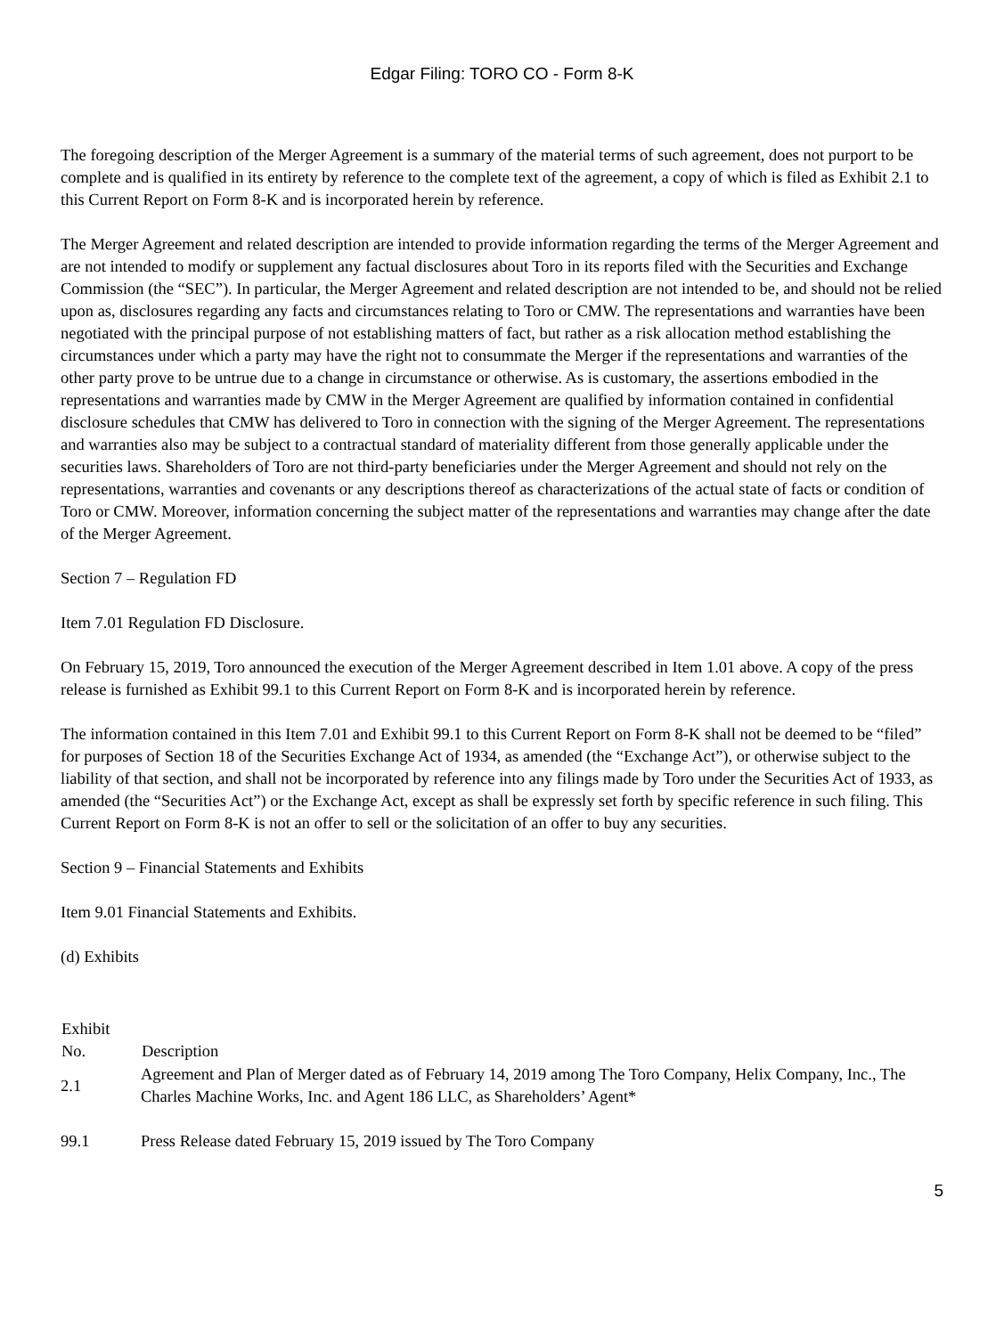Edgar Filing: TORO CO - Form 8-K
The foregoing description of the Merger Agreement is a summary of the material terms of such agreement, does not purport to be complete and is qualified in its entirety by reference to the complete text of the agreement, a copy of which is filed as Exhibit 2.1 to this Current Report on Form 8-K and is incorporated herein by reference.
The Merger Agreement and related description are intended to provide information regarding the terms of the Merger Agreement and are not intended to modify or supplement any factual disclosures about Toro in its reports filed with the Securities and Exchange Commission (the “SEC”). In particular, the Merger Agreement and related description are not intended to be, and should not be relied upon as, disclosures regarding any facts and circumstances relating to Toro or CMW. The representations and warranties have been negotiated with the principal purpose of not establishing matters of fact, but rather as a risk allocation method establishing the circumstances under which a party may have the right not to consummate the Merger if the representations and warranties of the other party prove to be untrue due to a change in circumstance or otherwise. As is customary, the assertions embodied in the representations and warranties made by CMW in the Merger Agreement are qualified by information contained in confidential disclosure schedules that CMW has delivered to Toro in connection with the signing of the Merger Agreement. The representations and warranties also may be subject to a contractual standard of materiality different from those generally applicable under the securities laws. Shareholders of Toro are not third-party beneficiaries under the Merger Agreement and should not rely on the representations, warranties and covenants or any descriptions thereof as characterizations of the actual state of facts or condition of Toro or CMW. Moreover, information concerning the subject matter of the representations and warranties may change after the date of the Merger Agreement.
Section 7 – Regulation FD
Item 7.01 Regulation FD Disclosure.
On February 15, 2019, Toro announced the execution of the Merger Agreement described in Item 1.01 above. A copy of the press release is furnished as Exhibit 99.1 to this Current Report on Form 8-K and is incorporated herein by reference.
The information contained in this Item 7.01 and Exhibit 99.1 to this Current Report on Form 8-K shall not be deemed to be “filed” for purposes of Section 18 of the Securities Exchange Act of 1934, as amended (the “Exchange Act”), or otherwise subject to the liability of that section, and shall not be incorporated by reference into any filings made by Toro under the Securities Act of 1933, as amended (the “Securities Act”) or the Exchange Act, except as shall be expressly set forth by specific reference in such filing. This Current Report on Form 8-K is not an offer to sell or the solicitation of an offer to buy any securities.
Section 9 – Financial Statements and Exhibits
Item 9.01 Financial Statements and Exhibits.
(d) Exhibits
| Exhibit No. | Description |
| --- | --- |
| 2.1 | Agreement and Plan of Merger dated as of February 14, 2019 among The Toro Company, Helix Company, Inc., The Charles Machine Works, Inc. and Agent 186 LLC, as Shareholders’ Agent * |
| 99.1 | Press Release dated February 15, 2019 issued by The Toro Company |
5